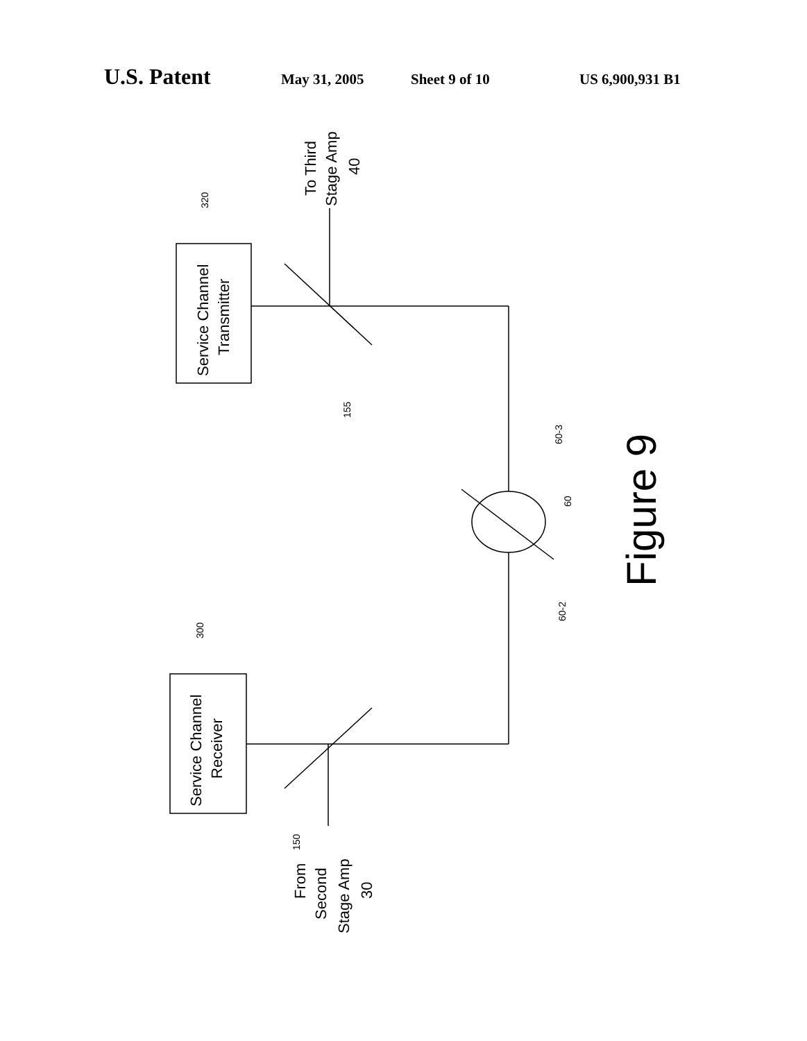U.S. Patent May 31, 2005 Sheet 9 of 10 US 6,900,931 B1
Service Channel
Transmitter
Service Channel
Receiver
To Third
Stage Amp
40
From
Second
Stage Amp
30
320
300
155
150
60-3
60
60-2
Figure 9